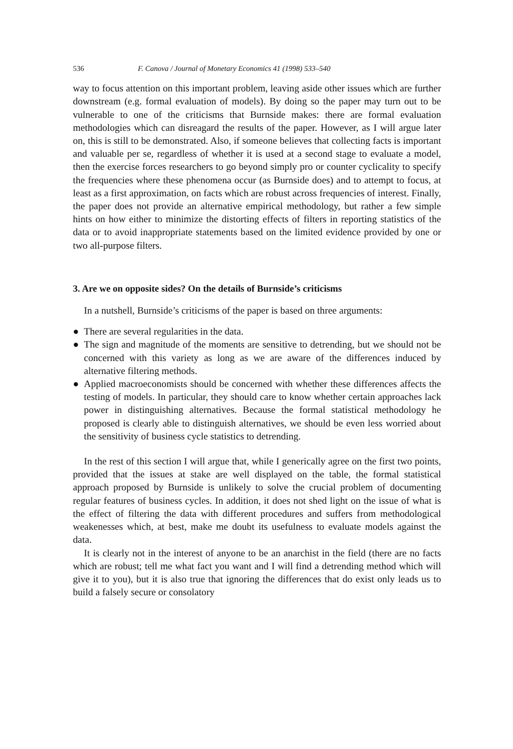536 F. Canova / Journal of Monetary Economics 41 (1998) 533–540
way to focus attention on this important problem, leaving aside other issues which are further downstream (e.g. formal evaluation of models). By doing so the paper may turn out to be vulnerable to one of the criticisms that Burnside makes: there are formal evaluation methodologies which can disreagard the results of the paper. However, as I will argue later on, this is still to be demonstrated. Also, if someone believes that collecting facts is important and valuable per se, regardless of whether it is used at a second stage to evaluate a model, then the exercise forces researchers to go beyond simply pro or counter cyclicality to specify the frequencies where these phenomena occur (as Burnside does) and to attempt to focus, at least as a first approximation, on facts which are robust across frequencies of interest. Finally, the paper does not provide an alternative empirical methodology, but rather a few simple hints on how either to minimize the distorting effects of filters in reporting statistics of the data or to avoid inappropriate statements based on the limited evidence provided by one or two all-purpose filters.
3. Are we on opposite sides? On the details of Burnside’s criticisms
In a nutshell, Burnside’s criticisms of the paper is based on three arguments:
● There are several regularities in the data.
● The sign and magnitude of the moments are sensitive to detrending, but we should not be concerned with this variety as long as we are aware of the differences induced by alternative filtering methods.
● Applied macroeconomists should be concerned with whether these differences affects the testing of models. In particular, they should care to know whether certain approaches lack power in distinguishing alternatives. Because the formal statistical methodology he proposed is clearly able to distinguish alternatives, we should be even less worried about the sensitivity of business cycle statistics to detrending.
In the rest of this section I will argue that, while I generically agree on the first two points, provided that the issues at stake are well displayed on the table, the formal statistical approach proposed by Burnside is unlikely to solve the crucial problem of documenting regular features of business cycles. In addition, it does not shed light on the issue of what is the effect of filtering the data with different procedures and suffers from methodological weakenesses which, at best, make me doubt its usefulness to evaluate models against the data.
It is clearly not in the interest of anyone to be an anarchist in the field (there are no facts which are robust; tell me what fact you want and I will find a detrending method which will give it to you), but it is also true that ignoring the differences that do exist only leads us to build a falsely secure or consolatory